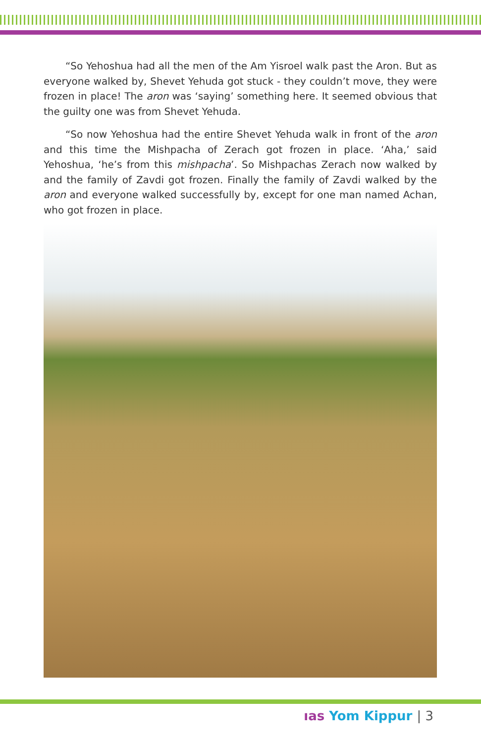“So Yehoshua had all the men of the Am Yisroel walk past the Aron. But as everyone walked by, Shevet Yehuda got stuck - they couldn’t move, they were frozen in place! The aron was ‘saying’ something here. It seemed obvious that the guilty one was from Shevet Yehuda.
“So now Yehoshua had the entire Shevet Yehuda walk in front of the aron and this time the Mishpacha of Zerach got frozen in place. ‘Aha,’ said Yehoshua, ‘he’s from this mishpacha’. So Mishpachas Zerach now walked by and the family of Zavdi got frozen. Finally the family of Zavdi walked by the aron and everyone walked successfully by, except for one man named Achan, who got frozen in place.
ıas Yom Kippur | 3